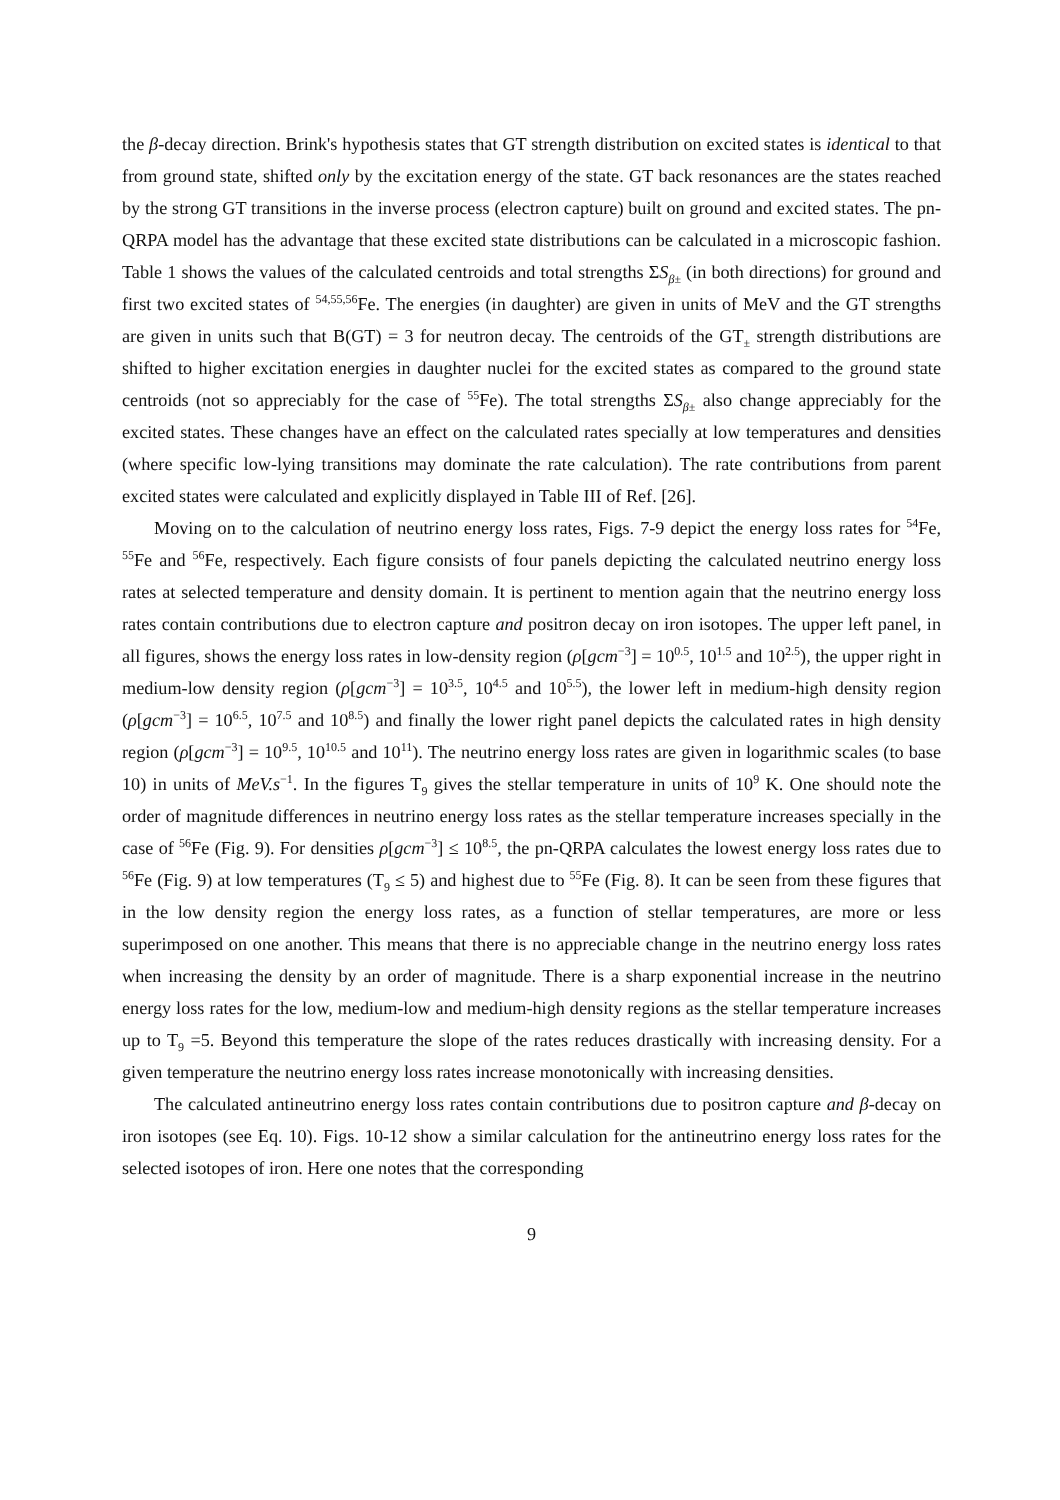the β-decay direction. Brink's hypothesis states that GT strength distribution on excited states is identical to that from ground state, shifted only by the excitation energy of the state. GT back resonances are the states reached by the strong GT transitions in the inverse process (electron capture) built on ground and excited states. The pn-QRPA model has the advantage that these excited state distributions can be calculated in a microscopic fashion. Table 1 shows the values of the calculated centroids and total strengths ΣS<sub>β±</sub> (in both directions) for ground and first two excited states of <sup>54,55,56</sup>Fe. The energies (in daughter) are given in units of MeV and the GT strengths are given in units such that B(GT) = 3 for neutron decay. The centroids of the GT<sub>±</sub> strength distributions are shifted to higher excitation energies in daughter nuclei for the excited states as compared to the ground state centroids (not so appreciably for the case of <sup>55</sup>Fe). The total strengths ΣS<sub>β±</sub> also change appreciably for the excited states. These changes have an effect on the calculated rates specially at low temperatures and densities (where specific low-lying transitions may dominate the rate calculation). The rate contributions from parent excited states were calculated and explicitly displayed in Table III of Ref. [26].
Moving on to the calculation of neutrino energy loss rates, Figs. 7-9 depict the energy loss rates for <sup>54</sup>Fe, <sup>55</sup>Fe and <sup>56</sup>Fe, respectively. Each figure consists of four panels depicting the calculated neutrino energy loss rates at selected temperature and density domain. It is pertinent to mention again that the neutrino energy loss rates contain contributions due to electron capture and positron decay on iron isotopes. The upper left panel, in all figures, shows the energy loss rates in low-density region (ρ[gcm<sup>−3</sup>] = 10<sup>0.5</sup>, 10<sup>1.5</sup> and 10<sup>2.5</sup>), the upper right in medium-low density region (ρ[gcm<sup>−3</sup>] = 10<sup>3.5</sup>, 10<sup>4.5</sup> and 10<sup>5.5</sup>), the lower left in medium-high density region (ρ[gcm<sup>−3</sup>] = 10<sup>6.5</sup>, 10<sup>7.5</sup> and 10<sup>8.5</sup>) and finally the lower right panel depicts the calculated rates in high density region (ρ[gcm<sup>−3</sup>] = 10<sup>9.5</sup>, 10<sup>10.5</sup> and 10<sup>11</sup>). The neutrino energy loss rates are given in logarithmic scales (to base 10) in units of MeV.s<sup>−1</sup>. In the figures T<sub>9</sub> gives the stellar temperature in units of 10<sup>9</sup> K. One should note the order of magnitude differences in neutrino energy loss rates as the stellar temperature increases specially in the case of <sup>56</sup>Fe (Fig. 9). For densities ρ[gcm<sup>−3</sup>] ≤ 10<sup>8.5</sup>, the pn-QRPA calculates the lowest energy loss rates due to <sup>56</sup>Fe (Fig. 9) at low temperatures (T<sub>9</sub> ≤ 5) and highest due to <sup>55</sup>Fe (Fig. 8). It can be seen from these figures that in the low density region the energy loss rates, as a function of stellar temperatures, are more or less superimposed on one another. This means that there is no appreciable change in the neutrino energy loss rates when increasing the density by an order of magnitude. There is a sharp exponential increase in the neutrino energy loss rates for the low, medium-low and medium-high density regions as the stellar temperature increases up to T<sub>9</sub> =5. Beyond this temperature the slope of the rates reduces drastically with increasing density. For a given temperature the neutrino energy loss rates increase monotonically with increasing densities.
The calculated antineutrino energy loss rates contain contributions due to positron capture and β-decay on iron isotopes (see Eq. 10). Figs. 10-12 show a similar calculation for the antineutrino energy loss rates for the selected isotopes of iron. Here one notes that the corresponding
9